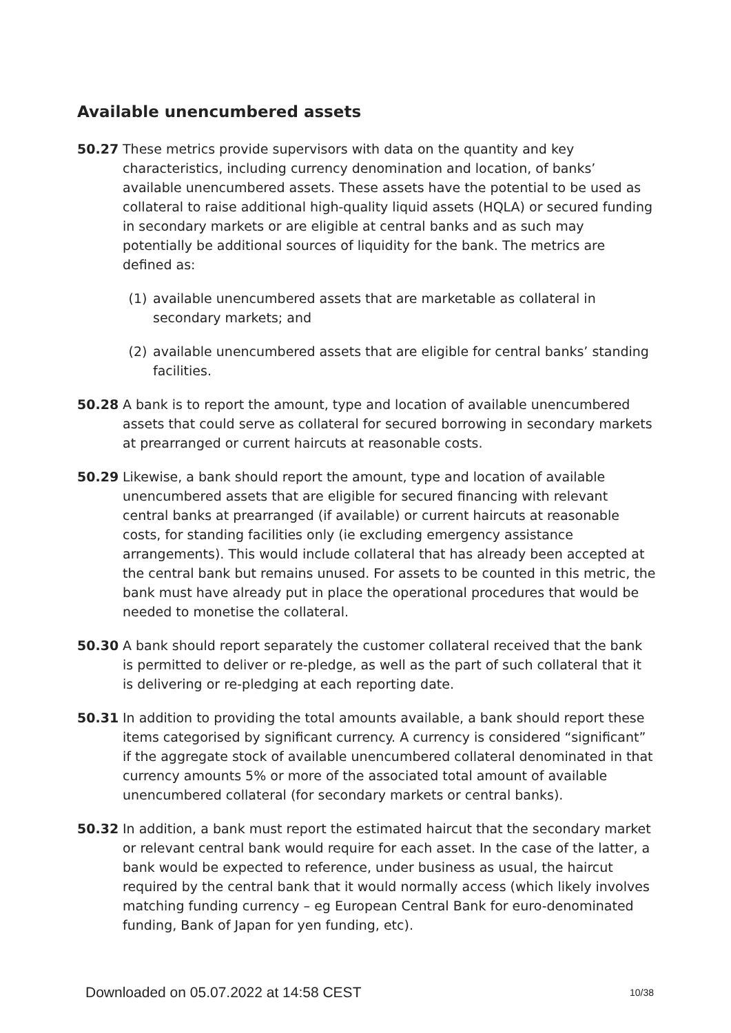Available unencumbered assets
50.27 These metrics provide supervisors with data on the quantity and key characteristics, including currency denomination and location, of banks’ available unencumbered assets. These assets have the potential to be used as collateral to raise additional high-quality liquid assets (HQLA) or secured funding in secondary markets or are eligible at central banks and as such may potentially be additional sources of liquidity for the bank. The metrics are defined as:
(1) available unencumbered assets that are marketable as collateral in secondary markets; and
(2) available unencumbered assets that are eligible for central banks’ standing facilities.
50.28 A bank is to report the amount, type and location of available unencumbered assets that could serve as collateral for secured borrowing in secondary markets at prearranged or current haircuts at reasonable costs.
50.29 Likewise, a bank should report the amount, type and location of available unencumbered assets that are eligible for secured financing with relevant central banks at prearranged (if available) or current haircuts at reasonable costs, for standing facilities only (ie excluding emergency assistance arrangements). This would include collateral that has already been accepted at the central bank but remains unused. For assets to be counted in this metric, the bank must have already put in place the operational procedures that would be needed to monetise the collateral.
50.30 A bank should report separately the customer collateral received that the bank is permitted to deliver or re-pledge, as well as the part of such collateral that it is delivering or re-pledging at each reporting date.
50.31 In addition to providing the total amounts available, a bank should report these items categorised by significant currency. A currency is considered “significant” if the aggregate stock of available unencumbered collateral denominated in that currency amounts 5% or more of the associated total amount of available unencumbered collateral (for secondary markets or central banks).
50.32 In addition, a bank must report the estimated haircut that the secondary market or relevant central bank would require for each asset. In the case of the latter, a bank would be expected to reference, under business as usual, the haircut required by the central bank that it would normally access (which likely involves matching funding currency – eg European Central Bank for euro-denominated funding, Bank of Japan for yen funding, etc).
Downloaded on 05.07.2022 at 14:58 CEST 10/38